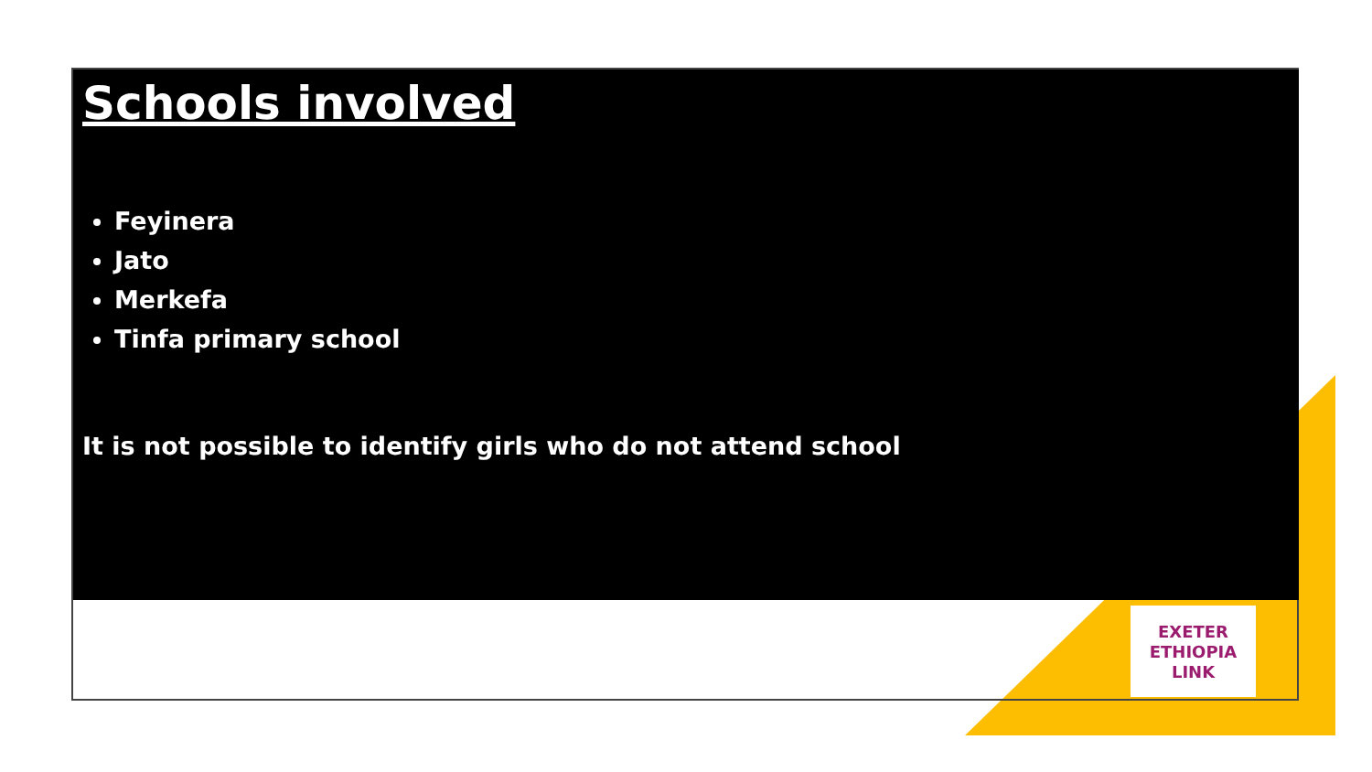Schools involved
Feyinera
Jato
Merkefa
Tinfa primary school
It is not possible to identify girls who do not attend school
EXETER
ETHIOPIA
LINK